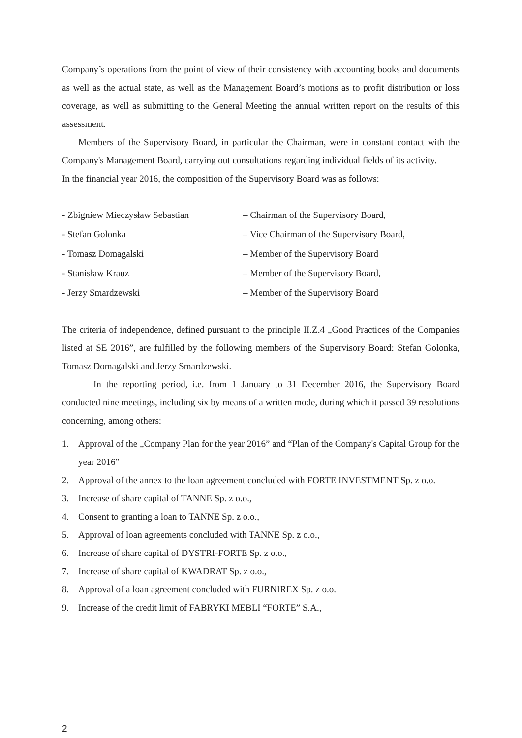Company’s operations from the point of view of their consistency with accounting books and documents as well as the actual state, as well as the Management Board’s motions as to profit distribution or loss coverage, as well as submitting to the General Meeting the annual written report on the results of this assessment.
Members of the Supervisory Board, in particular the Chairman, were in constant contact with the Company's Management Board, carrying out consultations regarding individual fields of its activity.
In the financial year 2016, the composition of the Supervisory Board was as follows:
| - Zbigniew Mieczysław Sebastian | – Chairman of the Supervisory Board, |
| - Stefan Golonka | – Vice Chairman of the Supervisory Board, |
| - Tomasz Domagalski | – Member of the Supervisory Board |
| - Stanisław Krauz | – Member of the Supervisory Board, |
| - Jerzy Smardzewski | – Member of the Supervisory Board |
The criteria of independence, defined pursuant to the principle II.Z.4 „Good Practices of the Companies listed at SE 2016”, are fulfilled by the following members of the Supervisory Board: Stefan Golonka, Tomasz Domagalski and Jerzy Smardzewski.
In the reporting period, i.e. from 1 January to 31 December 2016, the Supervisory Board conducted nine meetings, including six by means of a written mode, during which it passed 39 resolutions concerning, among others:
1. Approval of the „Company Plan for the year 2016” and “Plan of the Company's Capital Group for the year 2016”
2. Approval of the annex to the loan agreement concluded with FORTE INVESTMENT Sp. z o.o.
3. Increase of share capital of TANNE Sp. z o.o.,
4. Consent to granting a loan to TANNE Sp. z o.o.,
5. Approval of loan agreements concluded with TANNE Sp. z o.o.,
6. Increase of share capital of DYSTRI-FORTE Sp. z o.o.,
7. Increase of share capital of KWADRAT Sp. z o.o.,
8. Approval of a loan agreement concluded with FURNIREX Sp. z o.o.
9. Increase of the credit limit of FABRYKI MEBLI “FORTE” S.A.,
2